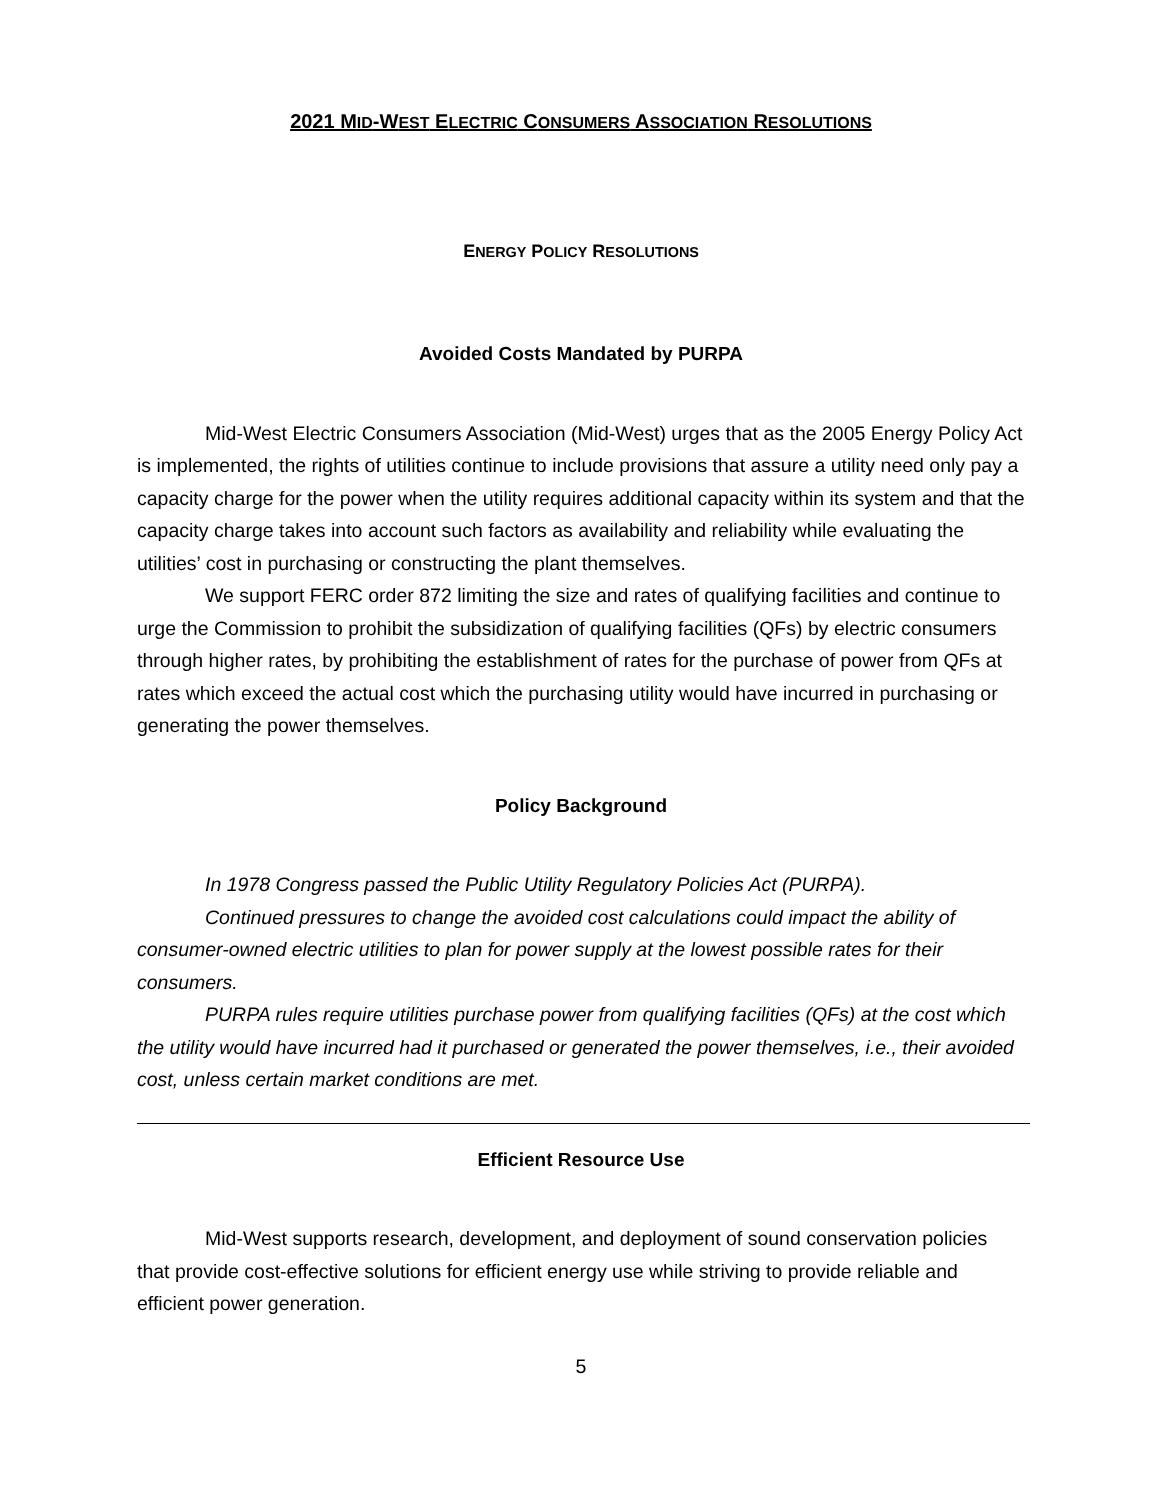2021 MID-WEST ELECTRIC CONSUMERS ASSOCIATION RESOLUTIONS
ENERGY POLICY RESOLUTIONS
Avoided Costs Mandated by PURPA
Mid-West Electric Consumers Association (Mid-West) urges that as the 2005 Energy Policy Act is implemented, the rights of utilities continue to include provisions that assure a utility need only pay a capacity charge for the power when the utility requires additional capacity within its system and that the capacity charge takes into account such factors as availability and reliability while evaluating the utilities’ cost in purchasing or constructing the plant themselves.
We support FERC order 872 limiting the size and rates of qualifying facilities and continue to urge the Commission to prohibit the subsidization of qualifying facilities (QFs) by electric consumers through higher rates, by prohibiting the establishment of rates for the purchase of power from QFs at rates which exceed the actual cost which the purchasing utility would have incurred in purchasing or generating the power themselves.
Policy Background
In 1978 Congress passed the Public Utility Regulatory Policies Act (PURPA).
Continued pressures to change the avoided cost calculations could impact the ability of consumer-owned electric utilities to plan for power supply at the lowest possible rates for their consumers.
PURPA rules require utilities purchase power from qualifying facilities (QFs) at the cost which the utility would have incurred had it purchased or generated the power themselves, i.e., their avoided cost, unless certain market conditions are met.
Efficient Resource Use
Mid-West supports research, development, and deployment of sound conservation policies that provide cost-effective solutions for efficient energy use while striving to provide reliable and efficient power generation.
5